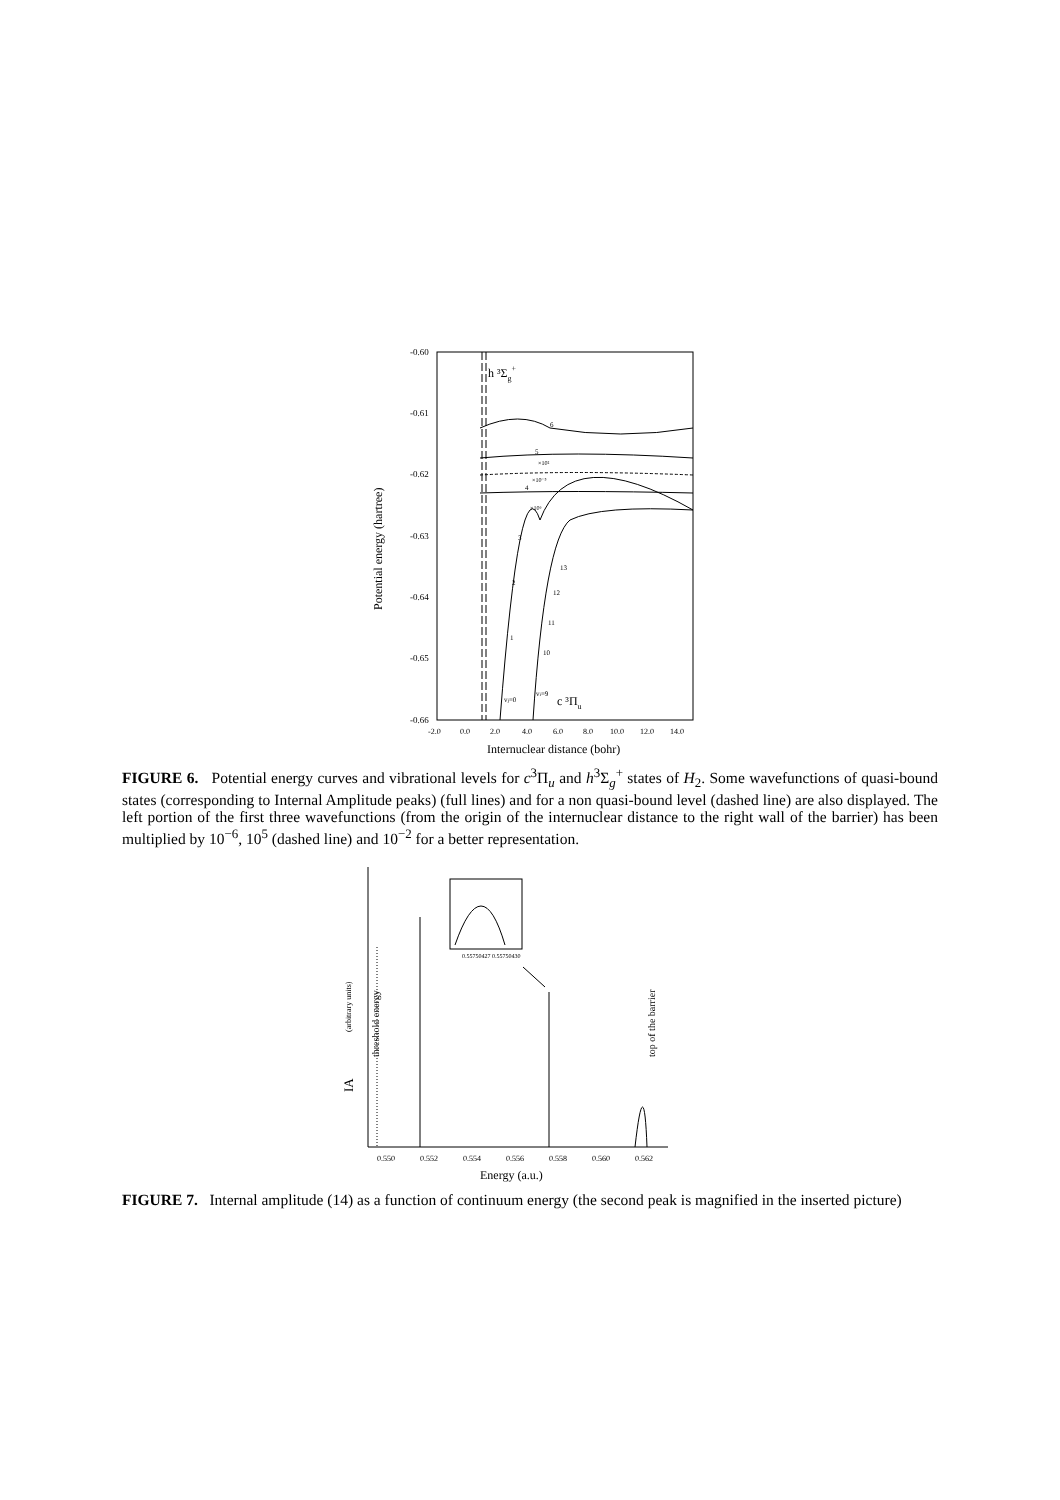-0.60
-0.61
-0.62
-0.63
-0.64
-0.65
-0.66
-2.0
0.0
2.0
4.0
6.0
8.0
10.0
12.0
14.0
Internuclear distance (bohr)
Potential energy (hartree)
h ³Σg+
c ³Πu
6
5
4
3
13
12
11
10
2
1
vj=0
vi=9
×10²
×10⁻⁵
×10⁶
FIGURE 6. Potential energy curves and vibrational levels for c<sup>3</sup>Π<sub>u</sub> and h<sup>3</sup>Σ<sub>g</sub><sup>+</sup> states of H<sub>2</sub>. Some wavefunctions of quasi-bound states (corresponding to Internal Amplitude peaks) (full lines) and for a non quasi-bound level (dashed line) are also displayed. The left portion of the first three wavefunctions (from the origin of the internuclear distance to the right wall of the barrier) has been multiplied by 10<sup>−6</sup>, 10<sup>5</sup> (dashed line) and 10<sup>−2</sup> for a better representation.
0.550
0.552
0.554
0.556
0.558
0.560
0.562
Energy (a.u.)
IA
(arbitrary units)
threshold energy
top of the barrier
0.55750427 0.55750430
FIGURE 7. Internal amplitude (14) as a function of continuum energy (the second peak is magnified in the inserted picture)